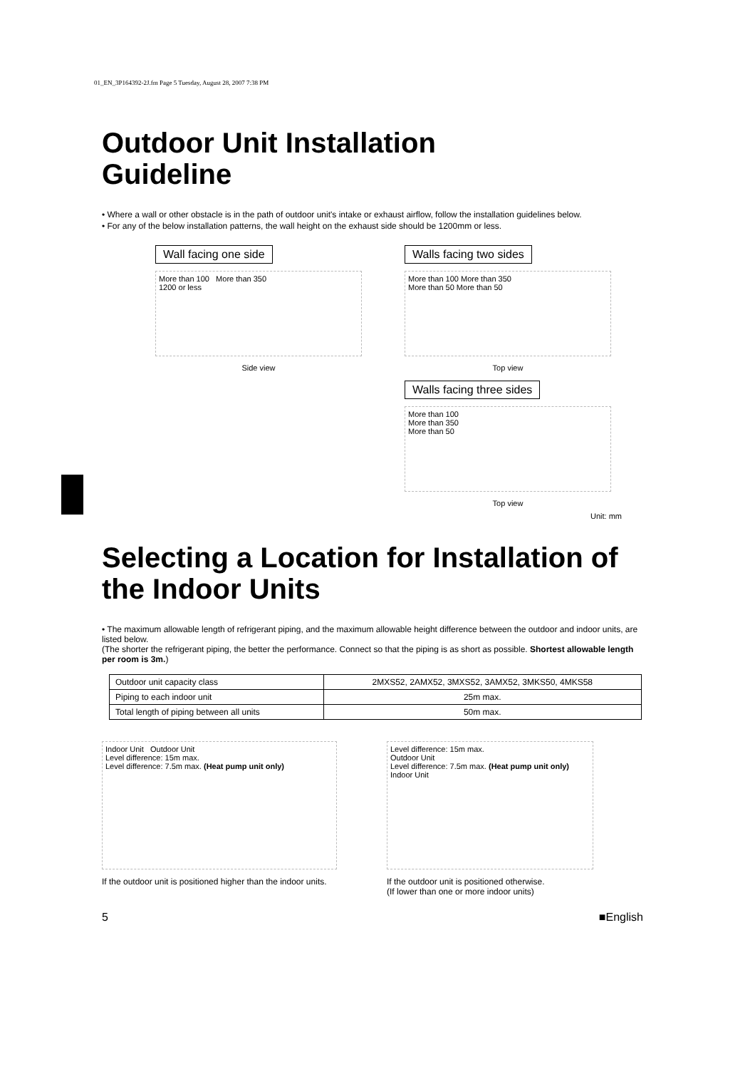01_EN_3P164392-2J.fm Page 5 Tuesday, August 28, 2007 7:38 PM
Outdoor Unit Installation
Guideline
• Where a wall or other obstacle is in the path of outdoor unit's intake or exhaust airflow, follow the installation guidelines below.
• For any of the below installation patterns, the wall height on the exhaust side should be 1200mm or less.
Wall facing one side
More than 100 More than 350
1200 or less
Side view
Walls facing two sides
More than 100 More than 350
More than 50 More than 50
Top view
Walls facing three sides
More than 100
More than 350
More than 50
Top view
Unit: mm
Selecting a Location for Installation of the Indoor Units
• The maximum allowable length of refrigerant piping, and the maximum allowable height difference between the outdoor and indoor units, are listed below.
(The shorter the refrigerant piping, the better the performance. Connect so that the piping is as short as possible. Shortest allowable length per room is 3m.)
| Outdoor unit capacity class | 2MXS52, 2AMX52, 3MXS52, 3AMX52, 3MKS50, 4MKS58 |
| Piping to each indoor unit | 25m max. |
| Total length of piping between all units | 50m max. |
Indoor Unit Outdoor Unit
Level difference: 15m max.
Level difference: 7.5m max. (Heat pump unit only)
If the outdoor unit is positioned higher than the indoor units.
Level difference: 15m max.
Outdoor Unit
Level difference: 7.5m max. (Heat pump unit only) Indoor Unit
If the outdoor unit is positioned otherwise.
(If lower than one or more indoor units)
5 ■English